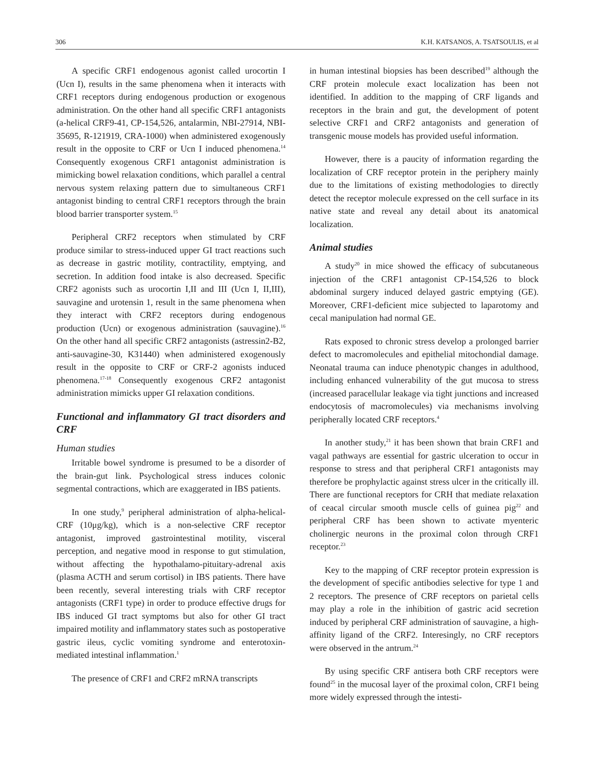306 K.H. KATSANOS, A. TSATSOULIS, et al
A specific CRF1 endogenous agonist called urocortin I (Ucn I), results in the same phenomena when it interacts with CRF1 receptors during endogenous production or exogenous administration. On the other hand all specific CRF1 antagonists (a-helical CRF9-41, CP-154,526, antalarmin, NBI-27914, NBI-35695, R-121919, CRA-1000) when administered exogenously result in the opposite to CRF or Ucn I induced phenomena.<sup>14</sup> Consequently exogenous CRF1 antagonist administration is mimicking bowel relaxation conditions, which parallel a central nervous system relaxing pattern due to simultaneous CRF1 antagonist binding to central CRF1 receptors through the brain blood barrier transporter system.<sup>15</sup>
Peripheral CRF2 receptors when stimulated by CRF produce similar to stress-induced upper GI tract reactions such as decrease in gastric motility, contractility, emptying, and secretion. In addition food intake is also decreased. Specific CRF2 agonists such as urocortin I,II and III (Ucn I, II,III), sauvagine and urotensin 1, result in the same phenomena when they interact with CRF2 receptors during endogenous production (Ucn) or exogenous administration (sauvagine).<sup>16</sup> On the other hand all specific CRF2 antagonists (astressin2-B2, anti-sauvagine-30, K31440) when administered exogenously result in the opposite to CRF or CRF-2 agonists induced phenomena.<sup>17-18</sup> Consequently exogenous CRF2 antagonist administration mimicks upper GI relaxation conditions.
Functional and inflammatory GI tract disorders and CRF
Human studies
Irritable bowel syndrome is presumed to be a disorder of the brain-gut link. Psychological stress induces colonic segmental contractions, which are exaggerated in IBS patients.
In one study,<sup>9</sup> peripheral administration of alpha-helical-CRF (10μg/kg), which is a non-selective CRF receptor antagonist, improved gastrointestinal motility, visceral perception, and negative mood in response to gut stimulation, without affecting the hypothalamo-pituitary-adrenal axis (plasma ACTH and serum cortisol) in IBS patients. There have been recently, several interesting trials with CRF receptor antagonists (CRF1 type) in order to produce effective drugs for IBS induced GI tract symptoms but also for other GI tract impaired motility and inflammatory states such as postoperative gastric ileus, cyclic vomiting syndrome and enterotoxin-mediated intestinal inflammation.<sup>1</sup>
The presence of CRF1 and CRF2 mRNA transcripts
in human intestinal biopsies has been described<sup>19</sup> although the CRF protein molecule exact localization has been not identified. In addition to the mapping of CRF ligands and receptors in the brain and gut, the development of potent selective CRF1 and CRF2 antagonists and generation of transgenic mouse models has provided useful information.
However, there is a paucity of information regarding the localization of CRF receptor protein in the periphery mainly due to the limitations of existing methodologies to directly detect the receptor molecule expressed on the cell surface in its native state and reveal any detail about its anatomical localization.
Animal studies
A study<sup>20</sup> in mice showed the efficacy of subcutaneous injection of the CRF1 antagonist CP-154,526 to block abdominal surgery induced delayed gastric emptying (GE). Moreover, CRF1-deficient mice subjected to laparotomy and cecal manipulation had normal GE.
Rats exposed to chronic stress develop a prolonged barrier defect to macromolecules and epithelial mitochondial damage. Neonatal trauma can induce phenotypic changes in adulthood, including enhanced vulnerability of the gut mucosa to stress (increased paracellular leakage via tight junctions and increased endocytosis of macromolecules) via mechanisms involving peripherally located CRF receptors.<sup>4</sup>
In another study,<sup>21</sup> it has been shown that brain CRF1 and vagal pathways are essential for gastric ulceration to occur in response to stress and that peripheral CRF1 antagonists may therefore be prophylactic against stress ulcer in the critically ill. There are functional receptors for CRH that mediate relaxation of ceacal circular smooth muscle cells of guinea pig<sup>22</sup> and peripheral CRF has been shown to activate myenteric cholinergic neurons in the proximal colon through CRF1 receptor.<sup>23</sup>
Key to the mapping of CRF receptor protein expression is the development of specific antibodies selective for type 1 and 2 receptors. The presence of CRF receptors on parietal cells may play a role in the inhibition of gastric acid secretion induced by peripheral CRF administration of sauvagine, a high-affinity ligand of the CRF2. Interesingly, no CRF receptors were observed in the antrum.<sup>24</sup>
By using specific CRF antisera both CRF receptors were found<sup>25</sup> in the mucosal layer of the proximal colon, CRF1 being more widely expressed through the intesti-